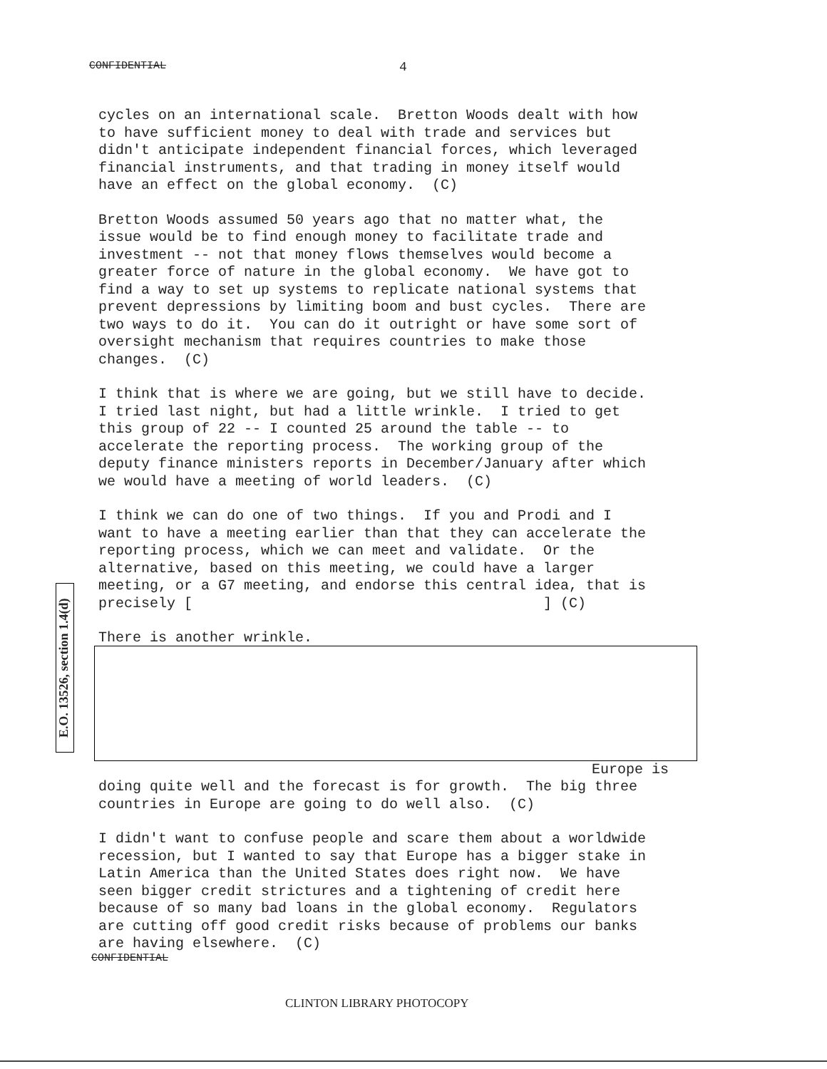CONFIDENTIAL 4
E.O. 13526, section 1.4(d)
cycles on an international scale. Bretton Woods dealt with how to have sufficient money to deal with trade and services but didn't anticipate independent financial forces, which leveraged financial instruments, and that trading in money itself would have an effect on the global economy. (C)
Bretton Woods assumed 50 years ago that no matter what, the issue would be to find enough money to facilitate trade and investment -- not that money flows themselves would become a greater force of nature in the global economy. We have got to find a way to set up systems to replicate national systems that prevent depressions by limiting boom and bust cycles. There are two ways to do it. You can do it outright or have some sort of oversight mechanism that requires countries to make those changes. (C)
I think that is where we are going, but we still have to decide. I tried last night, but had a little wrinkle. I tried to get this group of 22 -- I counted 25 around the table -- to accelerate the reporting process. The working group of the deputy finance ministers reports in December/January after which we would have a meeting of world leaders. (C)
I think we can do one of two things. If you and Prodi and I want to have a meeting earlier than that they can accelerate the reporting process, which we can meet and validate. Or the alternative, based on this meeting, we could have a larger meeting, or a G7 meeting, and endorse this central idea, that is precisely [ ] (C)
There is another wrinkle.
Europe is
doing quite well and the forecast is for growth. The big three countries in Europe are going to do well also. (C)
I didn't want to confuse people and scare them about a worldwide recession, but I wanted to say that Europe has a bigger stake in Latin America than the United States does right now. We have seen bigger credit strictures and a tightening of credit here because of so many bad loans in the global economy. Regulators are cutting off good credit risks because of problems our banks are having elsewhere. (C)
CONFIDENTIAL
CLINTON LIBRARY PHOTOCOPY